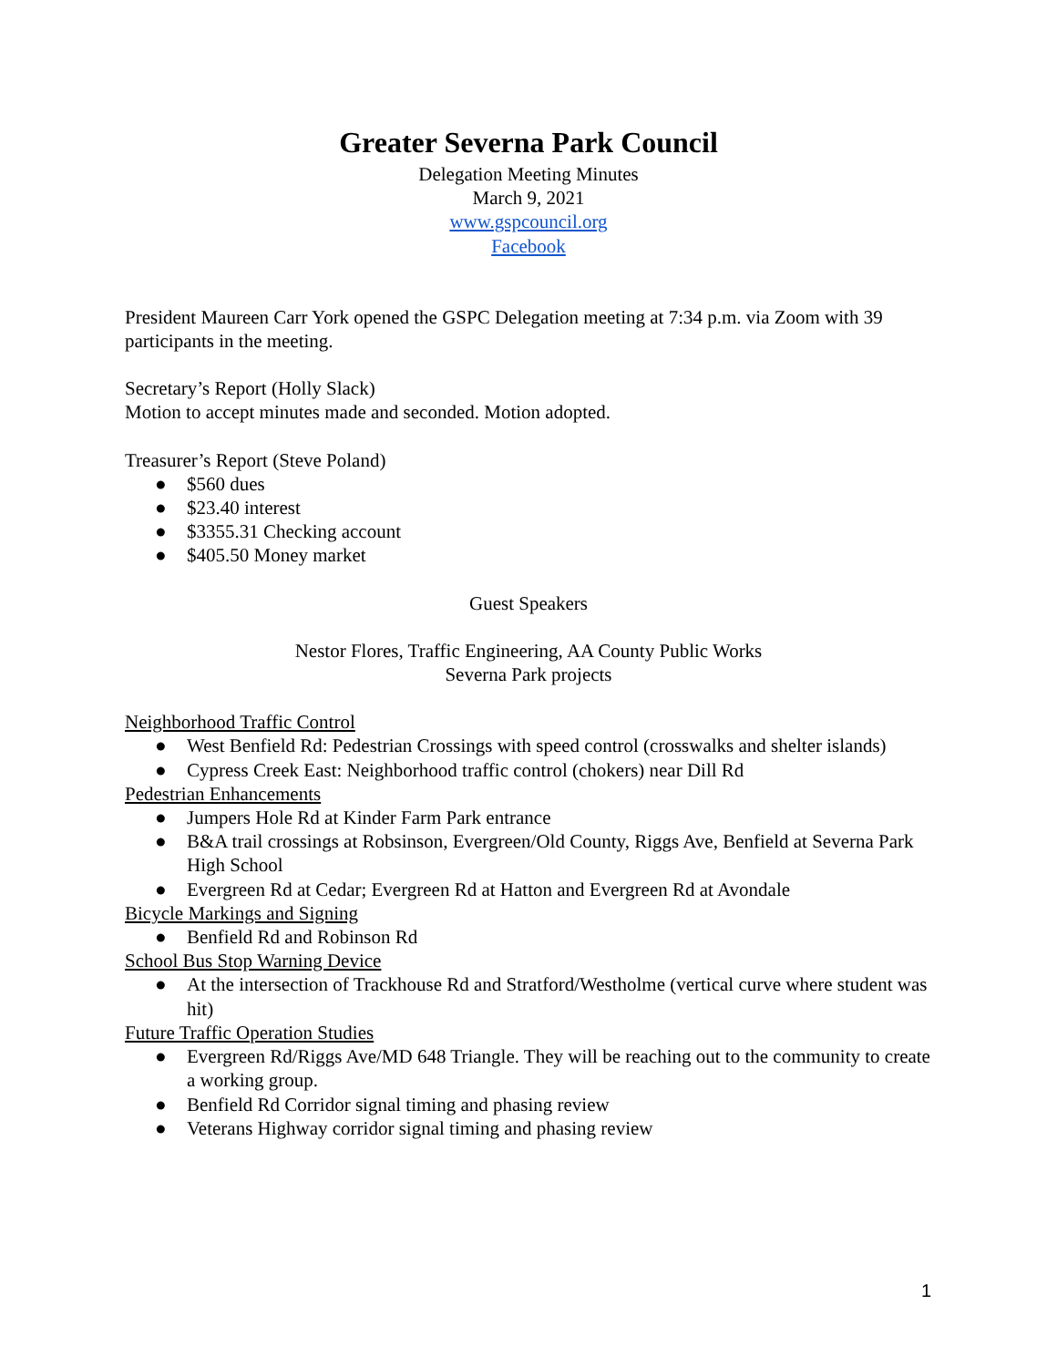Greater Severna Park Council
Delegation Meeting Minutes
March 9, 2021
www.gspcouncil.org
Facebook
President Maureen Carr York opened the GSPC Delegation meeting at 7:34 p.m. via Zoom with 39 participants in the meeting.
Secretary’s Report (Holly Slack)
Motion to accept minutes made and seconded. Motion adopted.
Treasurer’s Report (Steve Poland)
● $560 dues
● $23.40 interest
● $3355.31 Checking account
● $405.50 Money market
Guest Speakers
Nestor Flores, Traffic Engineering, AA County Public Works
Severna Park projects
Neighborhood Traffic Control
● West Benfield Rd: Pedestrian Crossings with speed control (crosswalks and shelter islands)
● Cypress Creek East: Neighborhood traffic control (chokers) near Dill Rd
Pedestrian Enhancements
● Jumpers Hole Rd at Kinder Farm Park entrance
● B&A trail crossings at Robsinson, Evergreen/Old County, Riggs Ave, Benfield at Severna Park High School
● Evergreen Rd at Cedar; Evergreen Rd at Hatton and Evergreen Rd at Avondale
Bicycle Markings and Signing
● Benfield Rd and Robinson Rd
School Bus Stop Warning Device
● At the intersection of Trackhouse Rd and Stratford/Westholme (vertical curve where student was hit)
Future Traffic Operation Studies
● Evergreen Rd/Riggs Ave/MD 648 Triangle. They will be reaching out to the community to create a working group.
● Benfield Rd Corridor signal timing and phasing review
● Veterans Highway corridor signal timing and phasing review
1